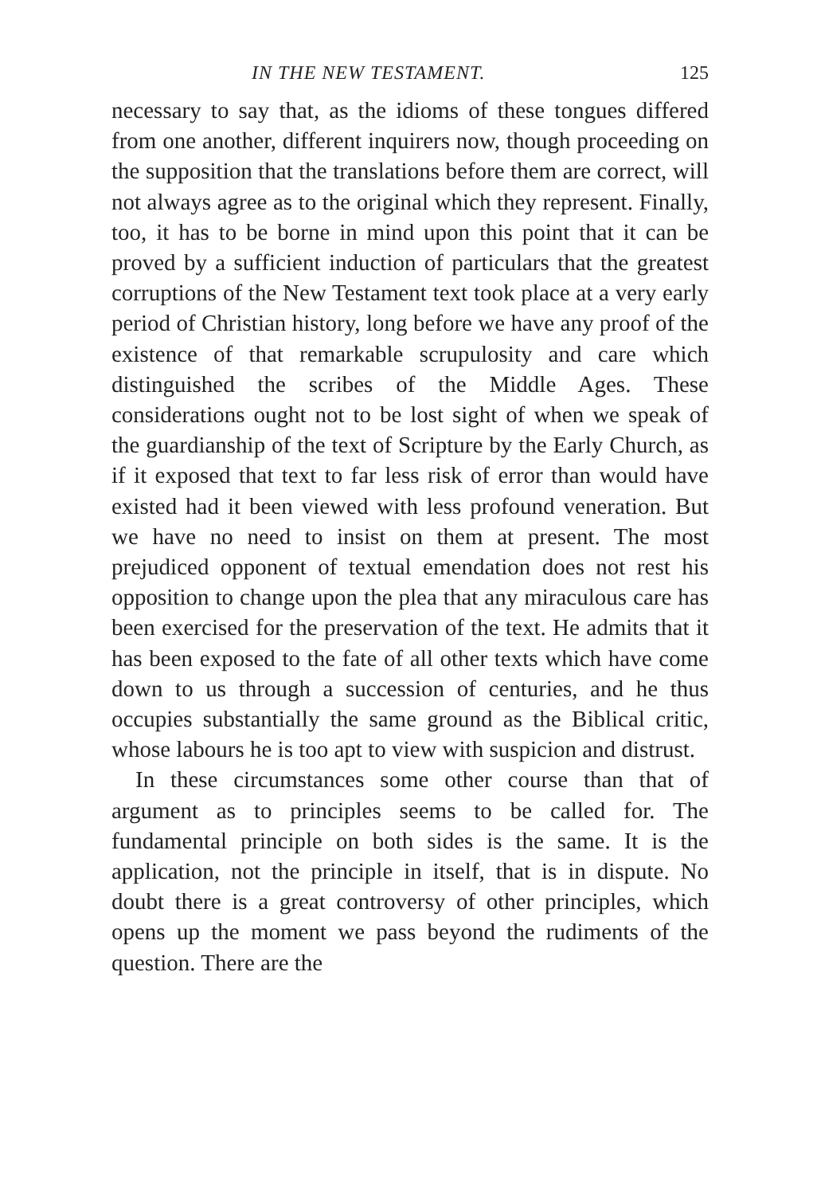IN THE NEW TESTAMENT. 125
necessary to say that, as the idioms of these tongues differed from one another, different inquirers now, though proceeding on the supposition that the translations before them are correct, will not always agree as to the original which they represent. Finally, too, it has to be borne in mind upon this point that it can be proved by a sufficient induction of particulars that the greatest corruptions of the New Testament text took place at a very early period of Christian history, long before we have any proof of the existence of that remarkable scrupulosity and care which distinguished the scribes of the Middle Ages. These considerations ought not to be lost sight of when we speak of the guardianship of the text of Scripture by the Early Church, as if it exposed that text to far less risk of error than would have existed had it been viewed with less profound veneration. But we have no need to insist on them at present. The most prejudiced opponent of textual emendation does not rest his opposition to change upon the plea that any miraculous care has been exercised for the preservation of the text. He admits that it has been exposed to the fate of all other texts which have come down to us through a succession of centuries, and he thus occupies substantially the same ground as the Biblical critic, whose labours he is too apt to view with suspicion and distrust.
In these circumstances some other course than that of argument as to principles seems to be called for. The fundamental principle on both sides is the same. It is the application, not the principle in itself, that is in dispute. No doubt there is a great controversy of other principles, which opens up the moment we pass beyond the rudiments of the question. There are the